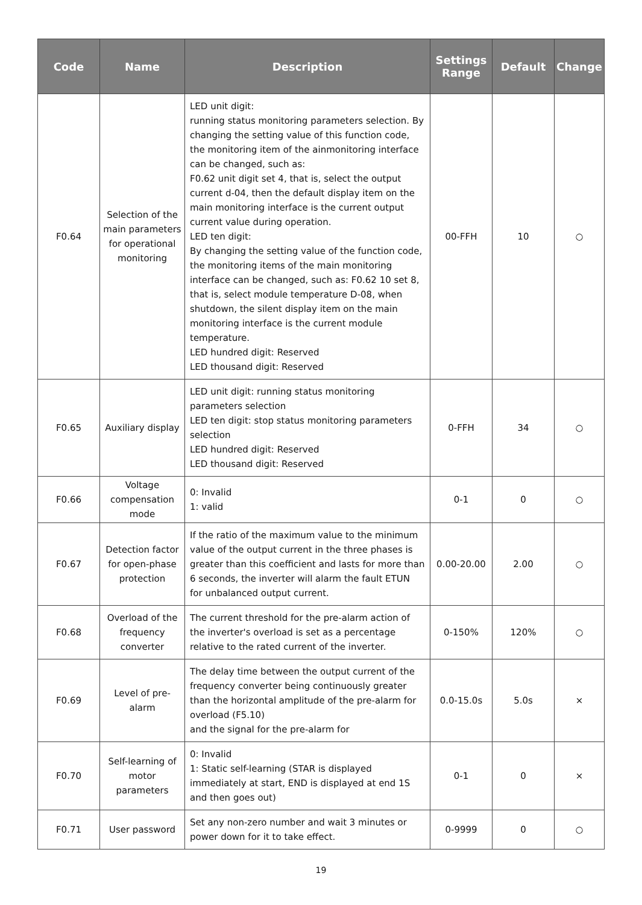| Code | Name | Description | Settings Range | Default | Change |
| --- | --- | --- | --- | --- | --- |
| F0.64 | Selection of the main parameters for operational monitoring | LED unit digit: running status monitoring parameters selection. By changing the setting value of this function code, the monitoring item of the ainmonitoring interface can be changed, such as: F0.62 unit digit set 4, that is, select the output current d-04, then the default display item on the main monitoring interface is the current output current value during operation. LED ten digit: By changing the setting value of the function code, the monitoring items of the main monitoring interface can be changed, such as: F0.62 10 set 8, that is, select module temperature D-08, when shutdown, the silent display item on the main monitoring interface is the current module temperature. LED hundred digit: Reserved LED thousand digit: Reserved | 00-FFH | 10 | ○ |
| F0.65 | Auxiliary display | LED unit digit: running status monitoring parameters selection LED ten digit: stop status monitoring parameters selection LED hundred digit: Reserved LED thousand digit: Reserved | 0-FFH | 34 | ○ |
| F0.66 | Voltage compensation mode | 0: Invalid 1: valid | 0-1 | 0 | ○ |
| F0.67 | Detection factor for open-phase protection | If the ratio of the maximum value to the minimum value of the output current in the three phases is greater than this coefficient and lasts for more than 6 seconds, the inverter will alarm the fault ETUN for unbalanced output current. | 0.00-20.00 | 2.00 | ○ |
| F0.68 | Overload of the frequency converter | The current threshold for the pre-alarm action of the inverter's overload is set as a percentage relative to the rated current of the inverter. | 0-150% | 120% | ○ |
| F0.69 | Level of pre-alarm | The delay time between the output current of the frequency converter being continuously greater than the horizontal amplitude of the pre-alarm for overload (F5.10) and the signal for the pre-alarm for | 0.0-15.0s | 5.0s | × |
| F0.70 | Self-learning of motor parameters | 0: Invalid 1: Static self-learning (STAR is displayed immediately at start, END is displayed at end 1S and then goes out) | 0-1 | 0 | × |
| F0.71 | User password | Set any non-zero number and wait 3 minutes or power down for it to take effect. | 0-9999 | 0 | ○ |
19